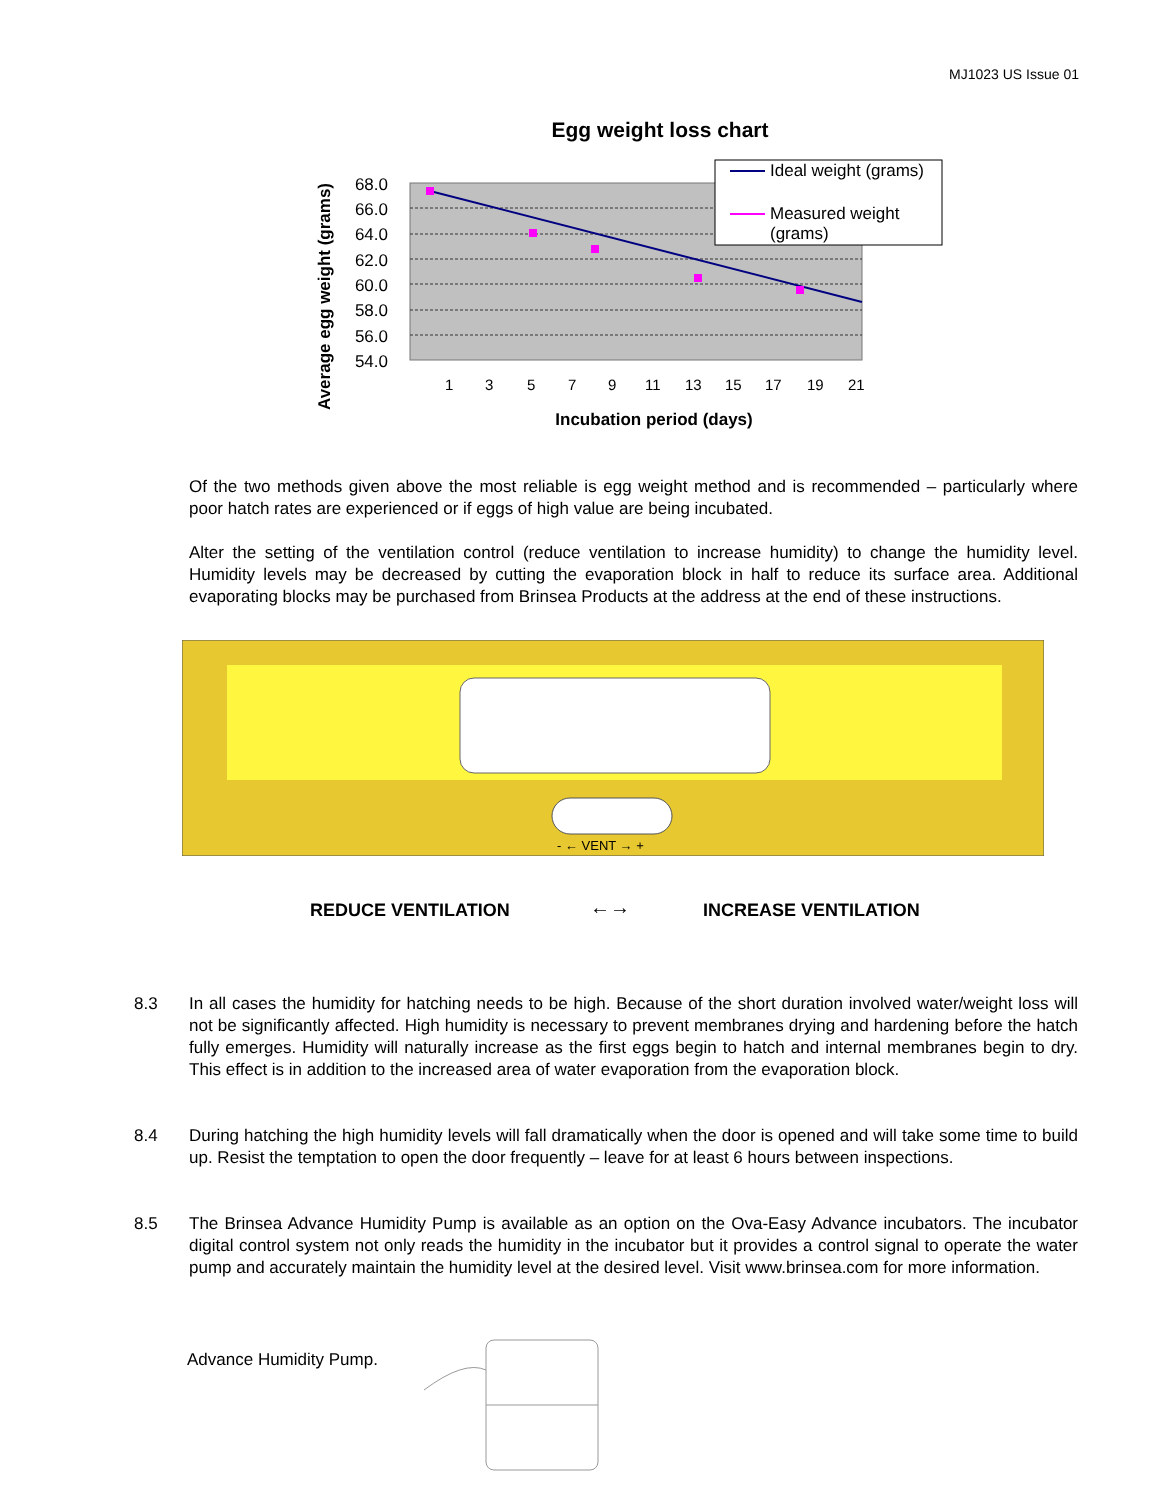MJ1023 US Issue 01
Egg weight loss chart
68.0
66.0
64.0
62.0
60.0
58.0
56.0
54.0
Average egg weight (grams)
1
3
5
7
9
11
13
15
17
19
21
Incubation period (days)
Ideal weight (grams)
Measured weight
(grams)
Of the two methods given above the most reliable is egg weight method and is recommended – particularly where poor hatch rates are experienced or if eggs of high value are being incubated.
Alter the setting of the ventilation control (reduce ventilation to increase humidity) to change the humidity level. Humidity levels may be decreased by cutting the evaporation block in half to reduce its surface area. Additional evaporating blocks may be purchased from Brinsea Products at the address at the end of these instructions.
- ← VENT → +
REDUCE VENTILATION ←→ INCREASE VENTILATION
8.3 In all cases the humidity for hatching needs to be high. Because of the short duration involved water/weight loss will not be significantly affected. High humidity is necessary to prevent membranes drying and hardening before the hatch fully emerges. Humidity will naturally increase as the first eggs begin to hatch and internal membranes begin to dry. This effect is in addition to the increased area of water evaporation from the evaporation block.
8.4 During hatching the high humidity levels will fall dramatically when the door is opened and will take some time to build up. Resist the temptation to open the door frequently – leave for at least 6 hours between inspections.
8.5 The Brinsea Advance Humidity Pump is available as an option on the Ova-Easy Advance incubators. The incubator digital control system not only reads the humidity in the incubator but it provides a control signal to operate the water pump and accurately maintain the humidity level at the desired level. Visit www.brinsea.com for more information.
Advance Humidity Pump.